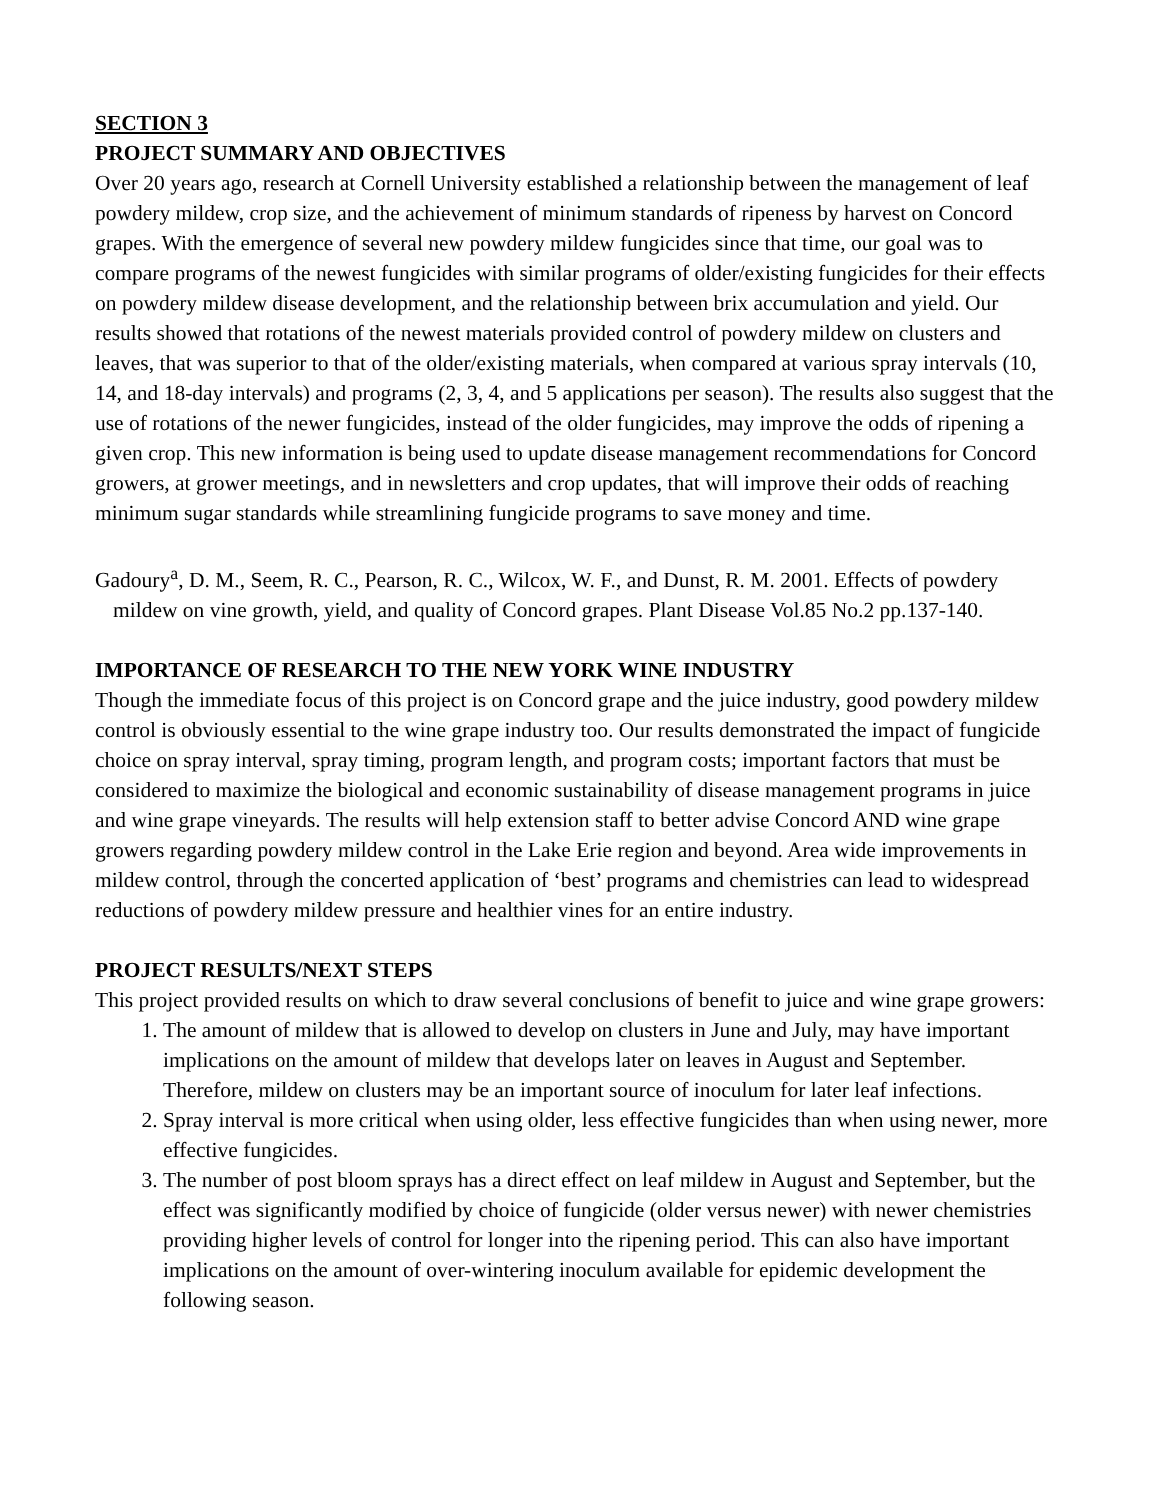SECTION 3
PROJECT SUMMARY AND OBJECTIVES
Over 20 years ago, research at Cornell University established a relationship between the management of leaf powdery mildew, crop size, and the achievement of minimum standards of ripeness by harvest on Concord grapes. With the emergence of several new powdery mildew fungicides since that time, our goal was to compare programs of the newest fungicides with similar programs of older/existing fungicides for their effects on powdery mildew disease development, and the relationship between brix accumulation and yield. Our results showed that rotations of the newest materials provided control of powdery mildew on clusters and leaves, that was superior to that of the older/existing materials, when compared at various spray intervals (10, 14, and 18-day intervals) and programs (2, 3, 4, and 5 applications per season). The results also suggest that the use of rotations of the newer fungicides, instead of the older fungicides, may improve the odds of ripening a given crop. This new information is being used to update disease management recommendations for Concord growers, at grower meetings, and in newsletters and crop updates, that will improve their odds of reaching minimum sugar standards while streamlining fungicide programs to save money and time.
Gadoury<sup>a</sup>, D. M., Seem, R. C., Pearson, R. C., Wilcox, W. F., and Dunst, R. M. 2001. Effects of powdery mildew on vine growth, yield, and quality of Concord grapes. Plant Disease Vol.85 No.2 pp.137-140.
IMPORTANCE OF RESEARCH TO THE NEW YORK WINE INDUSTRY
Though the immediate focus of this project is on Concord grape and the juice industry, good powdery mildew control is obviously essential to the wine grape industry too. Our results demonstrated the impact of fungicide choice on spray interval, spray timing, program length, and program costs; important factors that must be considered to maximize the biological and economic sustainability of disease management programs in juice and wine grape vineyards. The results will help extension staff to better advise Concord AND wine grape growers regarding powdery mildew control in the Lake Erie region and beyond. Area wide improvements in mildew control, through the concerted application of ‘best’ programs and chemistries can lead to widespread reductions of powdery mildew pressure and healthier vines for an entire industry.
PROJECT RESULTS/NEXT STEPS
This project provided results on which to draw several conclusions of benefit to juice and wine grape growers:
1. The amount of mildew that is allowed to develop on clusters in June and July, may have important implications on the amount of mildew that develops later on leaves in August and September. Therefore, mildew on clusters may be an important source of inoculum for later leaf infections.
2. Spray interval is more critical when using older, less effective fungicides than when using newer, more effective fungicides.
3. The number of post bloom sprays has a direct effect on leaf mildew in August and September, but the effect was significantly modified by choice of fungicide (older versus newer) with newer chemistries providing higher levels of control for longer into the ripening period. This can also have important implications on the amount of over-wintering inoculum available for epidemic development the following season.